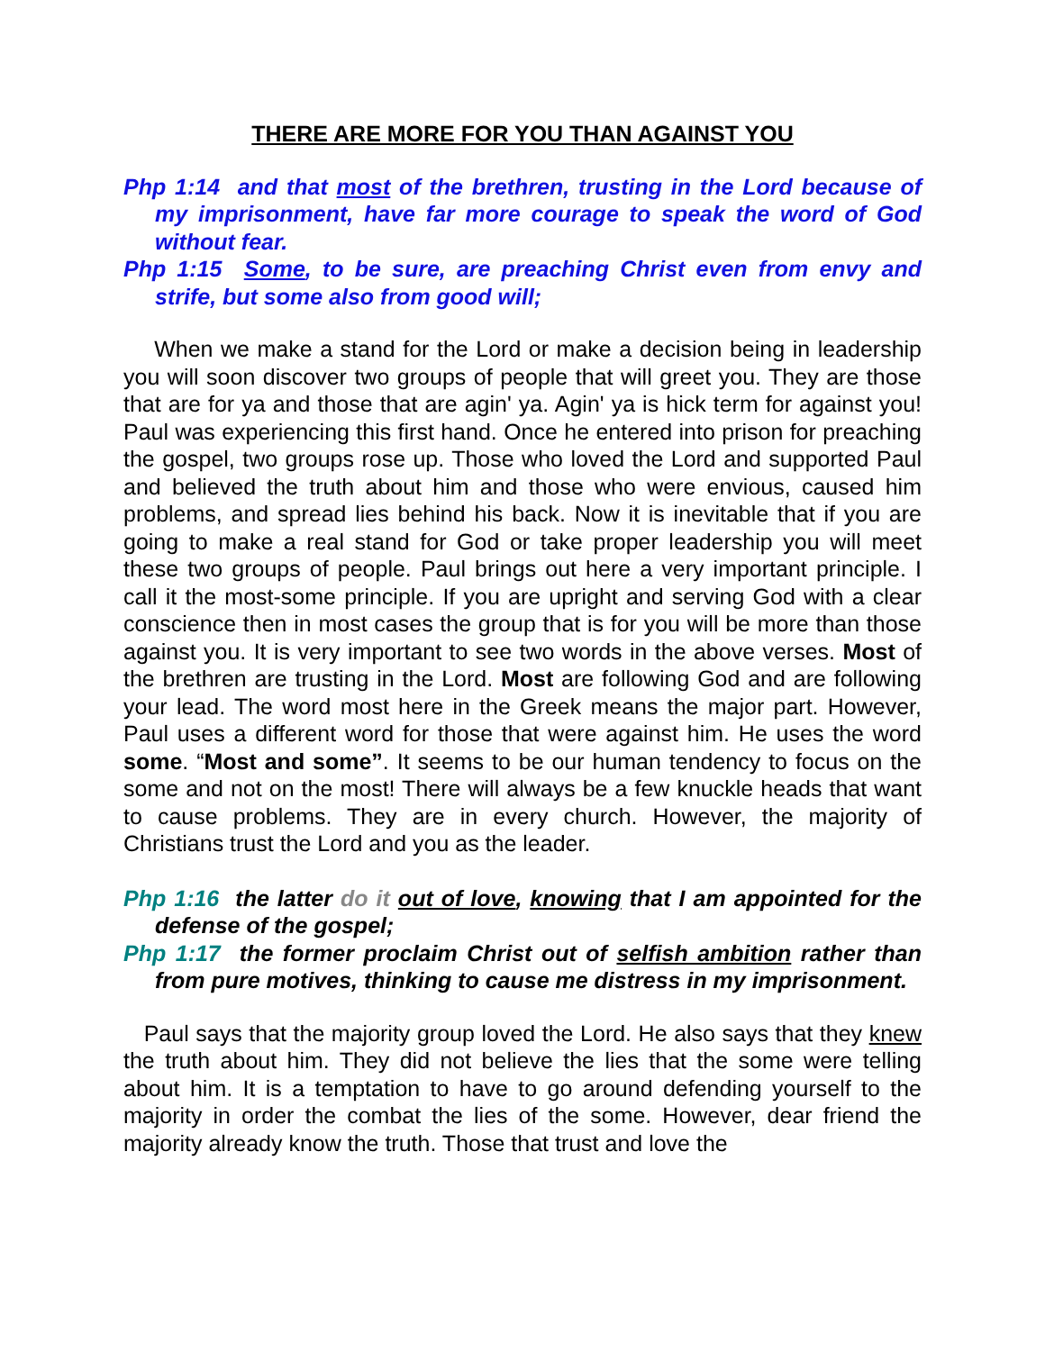THERE ARE MORE FOR YOU THAN AGAINST YOU
Php 1:14 and that most of the brethren, trusting in the Lord because of my imprisonment, have far more courage to speak the word of God without fear.
Php 1:15 Some, to be sure, are preaching Christ even from envy and strife, but some also from good will;
When we make a stand for the Lord or make a decision being in leadership you will soon discover two groups of people that will greet you. They are those that are for ya and those that are agin' ya. Agin' ya is hick term for against you! Paul was experiencing this first hand. Once he entered into prison for preaching the gospel, two groups rose up. Those who loved the Lord and supported Paul and believed the truth about him and those who were envious, caused him problems, and spread lies behind his back. Now it is inevitable that if you are going to make a real stand for God or take proper leadership you will meet these two groups of people. Paul brings out here a very important principle. I call it the most-some principle. If you are upright and serving God with a clear conscience then in most cases the group that is for you will be more than those against you. It is very important to see two words in the above verses. Most of the brethren are trusting in the Lord. Most are following God and are following your lead. The word most here in the Greek means the major part. However, Paul uses a different word for those that were against him. He uses the word some. “Most and some”. It seems to be our human tendency to focus on the some and not on the most! There will always be a few knuckle heads that want to cause problems. They are in every church. However, the majority of Christians trust the Lord and you as the leader.
Php 1:16 the latter do it out of love, knowing that I am appointed for the defense of the gospel;
Php 1:17 the former proclaim Christ out of selfish ambition rather than from pure motives, thinking to cause me distress in my imprisonment.
Paul says that the majority group loved the Lord. He also says that they knew the truth about him. They did not believe the lies that the some were telling about him. It is a temptation to have to go around defending yourself to the majority in order the combat the lies of the some. However, dear friend the majority already know the truth. Those that trust and love the